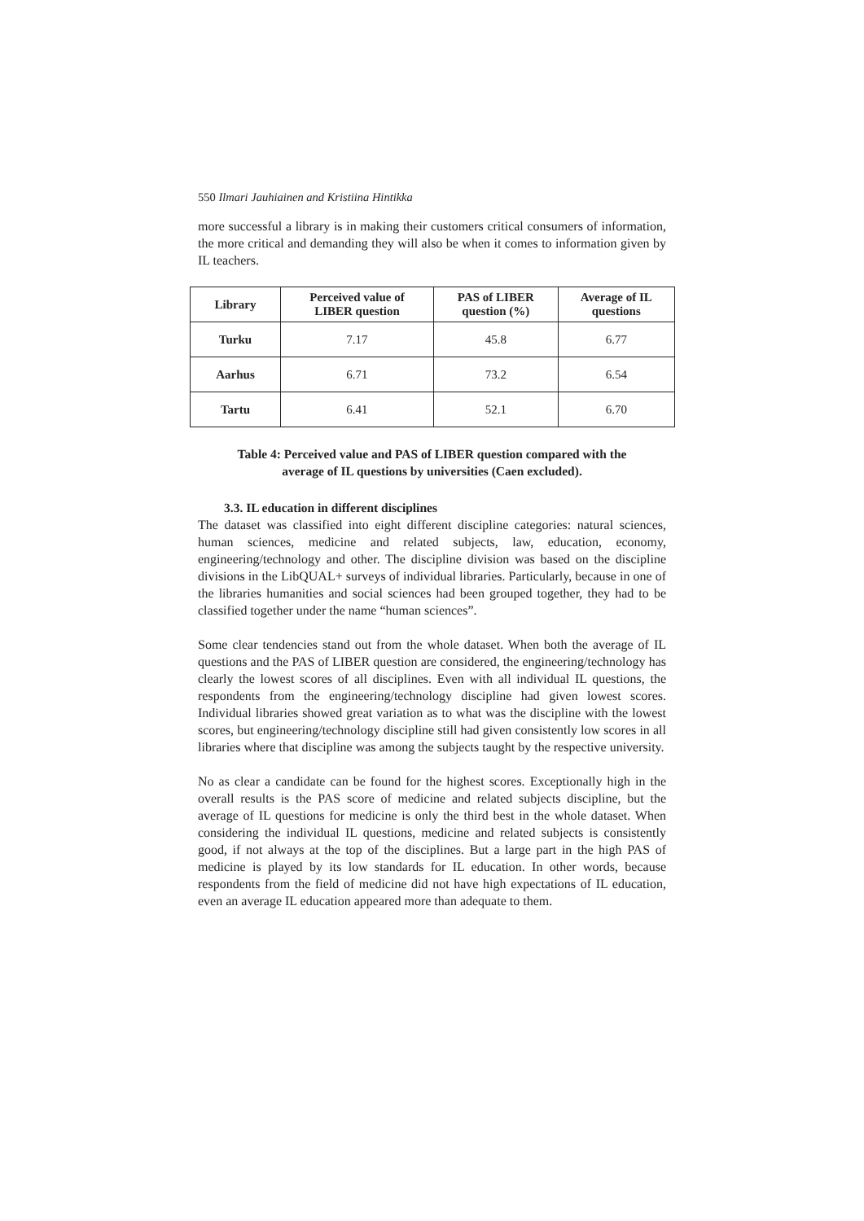550 Ilmari Jauhiainen and Kristiina Hintikka
more successful a library is in making their customers critical consumers of information, the more critical and demanding they will also be when it comes to information given by IL teachers.
| Library | Perceived value of LIBER question | PAS of LIBER question (%) | Average of IL questions |
| --- | --- | --- | --- |
| Turku | 7.17 | 45.8 | 6.77 |
| Aarhus | 6.71 | 73.2 | 6.54 |
| Tartu | 6.41 | 52.1 | 6.70 |
Table 4: Perceived value and PAS of LIBER question compared with the
average of IL questions by universities (Caen excluded).
3.3. IL education in different disciplines
The dataset was classified into eight different discipline categories: natural sciences, human sciences, medicine and related subjects, law, education, economy, engineering/technology and other. The discipline division was based on the discipline divisions in the LibQUAL+ surveys of individual libraries. Particularly, because in one of the libraries humanities and social sciences had been grouped together, they had to be classified together under the name “human sciences”.
Some clear tendencies stand out from the whole dataset. When both the average of IL questions and the PAS of LIBER question are considered, the engineering/technology has clearly the lowest scores of all disciplines. Even with all individual IL questions, the respondents from the engineering/technology discipline had given lowest scores. Individual libraries showed great variation as to what was the discipline with the lowest scores, but engineering/technology discipline still had given consistently low scores in all libraries where that discipline was among the subjects taught by the respective university.
No as clear a candidate can be found for the highest scores. Exceptionally high in the overall results is the PAS score of medicine and related subjects discipline, but the average of IL questions for medicine is only the third best in the whole dataset. When considering the individual IL questions, medicine and related subjects is consistently good, if not always at the top of the disciplines. But a large part in the high PAS of medicine is played by its low standards for IL education. In other words, because respondents from the field of medicine did not have high expectations of IL education, even an average IL education appeared more than adequate to them.